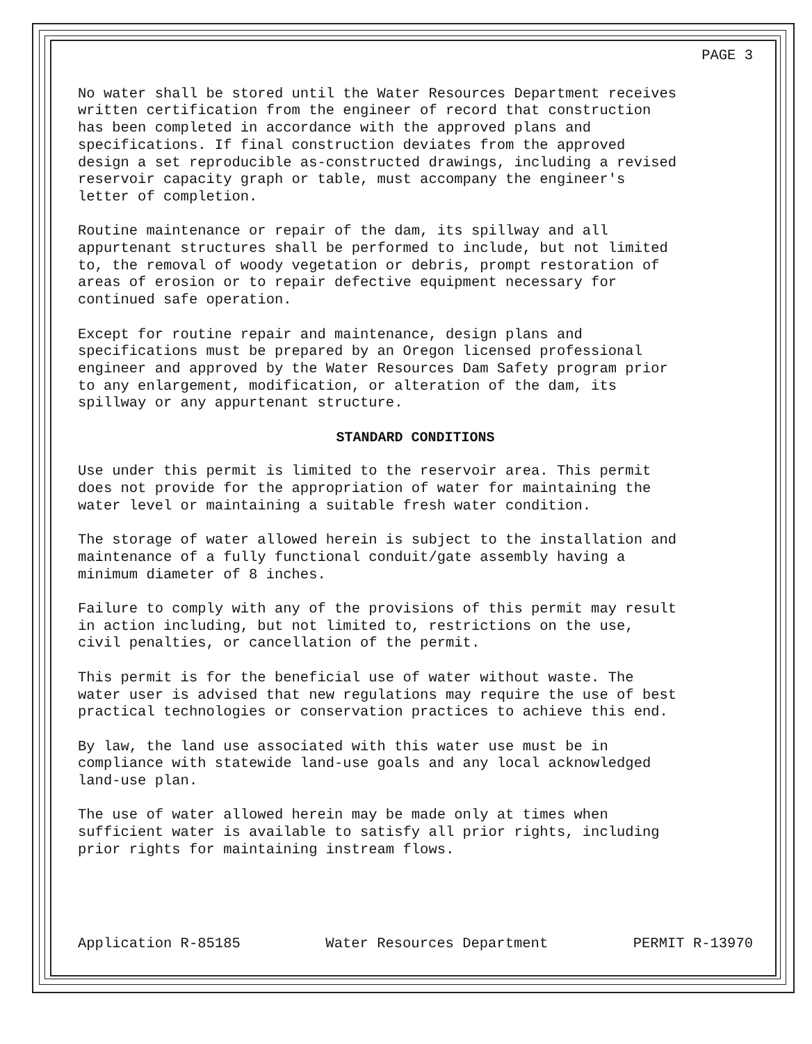PAGE 3
No water shall be stored until the Water Resources Department receives written certification from the engineer of record that construction has been completed in accordance with the approved plans and specifications. If final construction deviates from the approved design a set reproducible as-constructed drawings, including a revised reservoir capacity graph or table, must accompany the engineer's letter of completion.
Routine maintenance or repair of the dam, its spillway and all appurtenant structures shall be performed to include, but not limited to, the removal of woody vegetation or debris, prompt restoration of areas of erosion or to repair defective equipment necessary for continued safe operation.
Except for routine repair and maintenance, design plans and specifications must be prepared by an Oregon licensed professional engineer and approved by the Water Resources Dam Safety program prior to any enlargement, modification, or alteration of the dam, its spillway or any appurtenant structure.
STANDARD CONDITIONS
Use under this permit is limited to the reservoir area. This permit does not provide for the appropriation of water for maintaining the water level or maintaining a suitable fresh water condition.
The storage of water allowed herein is subject to the installation and maintenance of a fully functional conduit/gate assembly having a minimum diameter of 8 inches.
Failure to comply with any of the provisions of this permit may result in action including, but not limited to, restrictions on the use, civil penalties, or cancellation of the permit.
This permit is for the beneficial use of water without waste. The water user is advised that new regulations may require the use of best practical technologies or conservation practices to achieve this end.
By law, the land use associated with this water use must be in compliance with statewide land-use goals and any local acknowledged land-use plan.
The use of water allowed herein may be made only at times when sufficient water is available to satisfy all prior rights, including prior rights for maintaining instream flows.
Application R-85185 Water Resources Department PERMIT R-13970